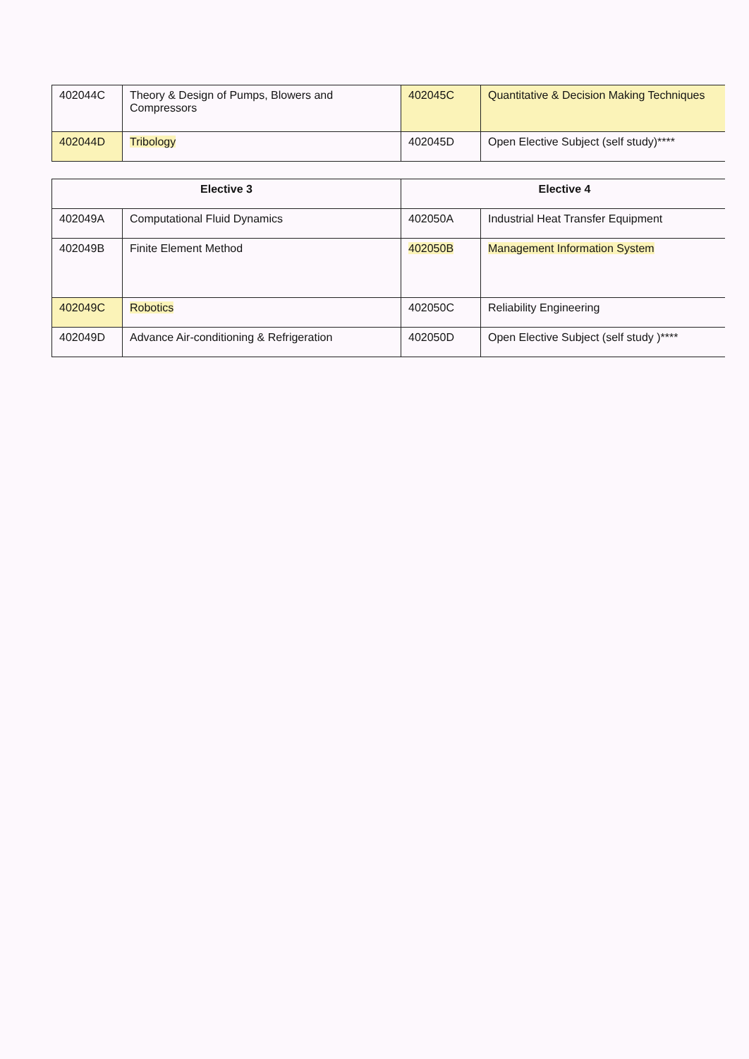| 402044C | Theory & Design of Pumps, Blowers and Compressors | 402045C | Quantitative & Decision Making Techniques |
| 402044D | Tribology | 402045D | Open Elective Subject (self study)**** |
| Elective 3 | | Elective 4 | |
| --- | --- | --- | --- |
| 402049A | Computational Fluid Dynamics | 402050A | Industrial Heat Transfer Equipment |
| 402049B | Finite Element Method | 402050B | Management Information System |
| 402049C | Robotics | 402050C | Reliability Engineering |
| 402049D | Advance Air-conditioning & Refrigeration | 402050D | Open Elective Subject (self study )**** |